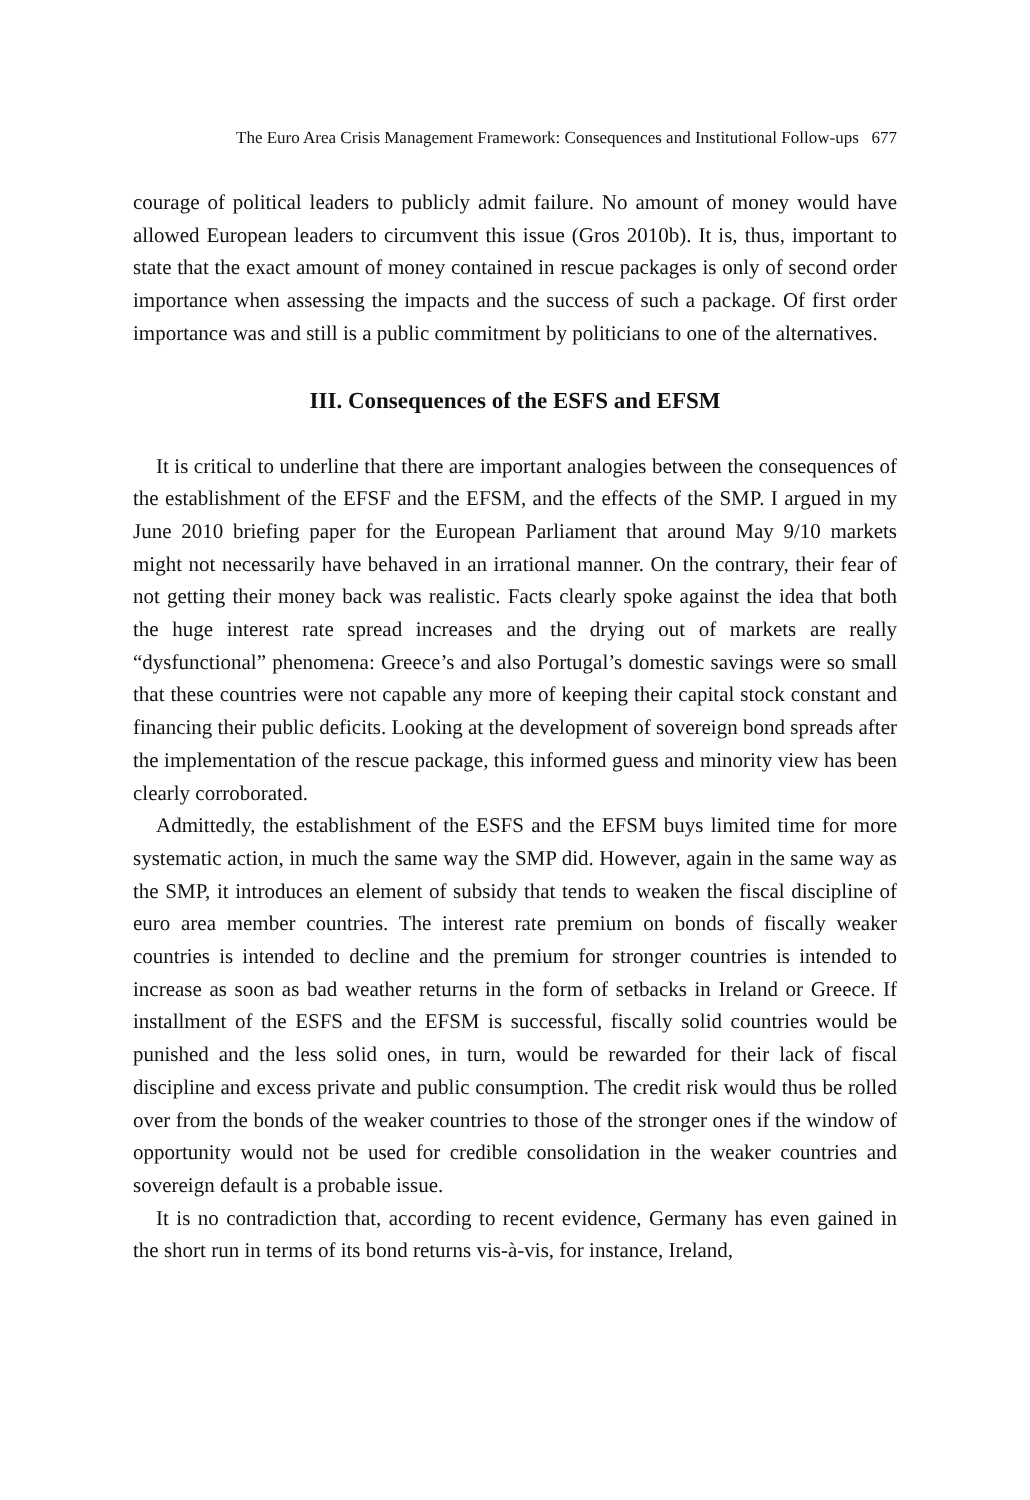The Euro Area Crisis Management Framework: Consequences and Institutional Follow-ups 677
courage of political leaders to publicly admit failure. No amount of money would have allowed European leaders to circumvent this issue (Gros 2010b). It is, thus, important to state that the exact amount of money contained in rescue packages is only of second order importance when assessing the impacts and the success of such a package. Of first order importance was and still is a public commitment by politicians to one of the alternatives.
III. Consequences of the ESFS and EFSM
It is critical to underline that there are important analogies between the consequences of the establishment of the EFSF and the EFSM, and the effects of the SMP. I argued in my June 2010 briefing paper for the European Parliament that around May 9/10 markets might not necessarily have behaved in an irrational manner. On the contrary, their fear of not getting their money back was realistic. Facts clearly spoke against the idea that both the huge interest rate spread increases and the drying out of markets are really “dysfunctional” phenomena: Greece’s and also Portugal’s domestic savings were so small that these countries were not capable any more of keeping their capital stock constant and financing their public deficits. Looking at the development of sovereign bond spreads after the implementation of the rescue package, this informed guess and minority view has been clearly corroborated.
Admittedly, the establishment of the ESFS and the EFSM buys limited time for more systematic action, in much the same way the SMP did. However, again in the same way as the SMP, it introduces an element of subsidy that tends to weaken the fiscal discipline of euro area member countries. The interest rate premium on bonds of fiscally weaker countries is intended to decline and the premium for stronger countries is intended to increase as soon as bad weather returns in the form of setbacks in Ireland or Greece. If installment of the ESFS and the EFSM is successful, fiscally solid countries would be punished and the less solid ones, in turn, would be rewarded for their lack of fiscal discipline and excess private and public consumption. The credit risk would thus be rolled over from the bonds of the weaker countries to those of the stronger ones if the window of opportunity would not be used for credible consolidation in the weaker countries and sovereign default is a probable issue.
It is no contradiction that, according to recent evidence, Germany has even gained in the short run in terms of its bond returns vis-à-vis, for instance, Ireland,